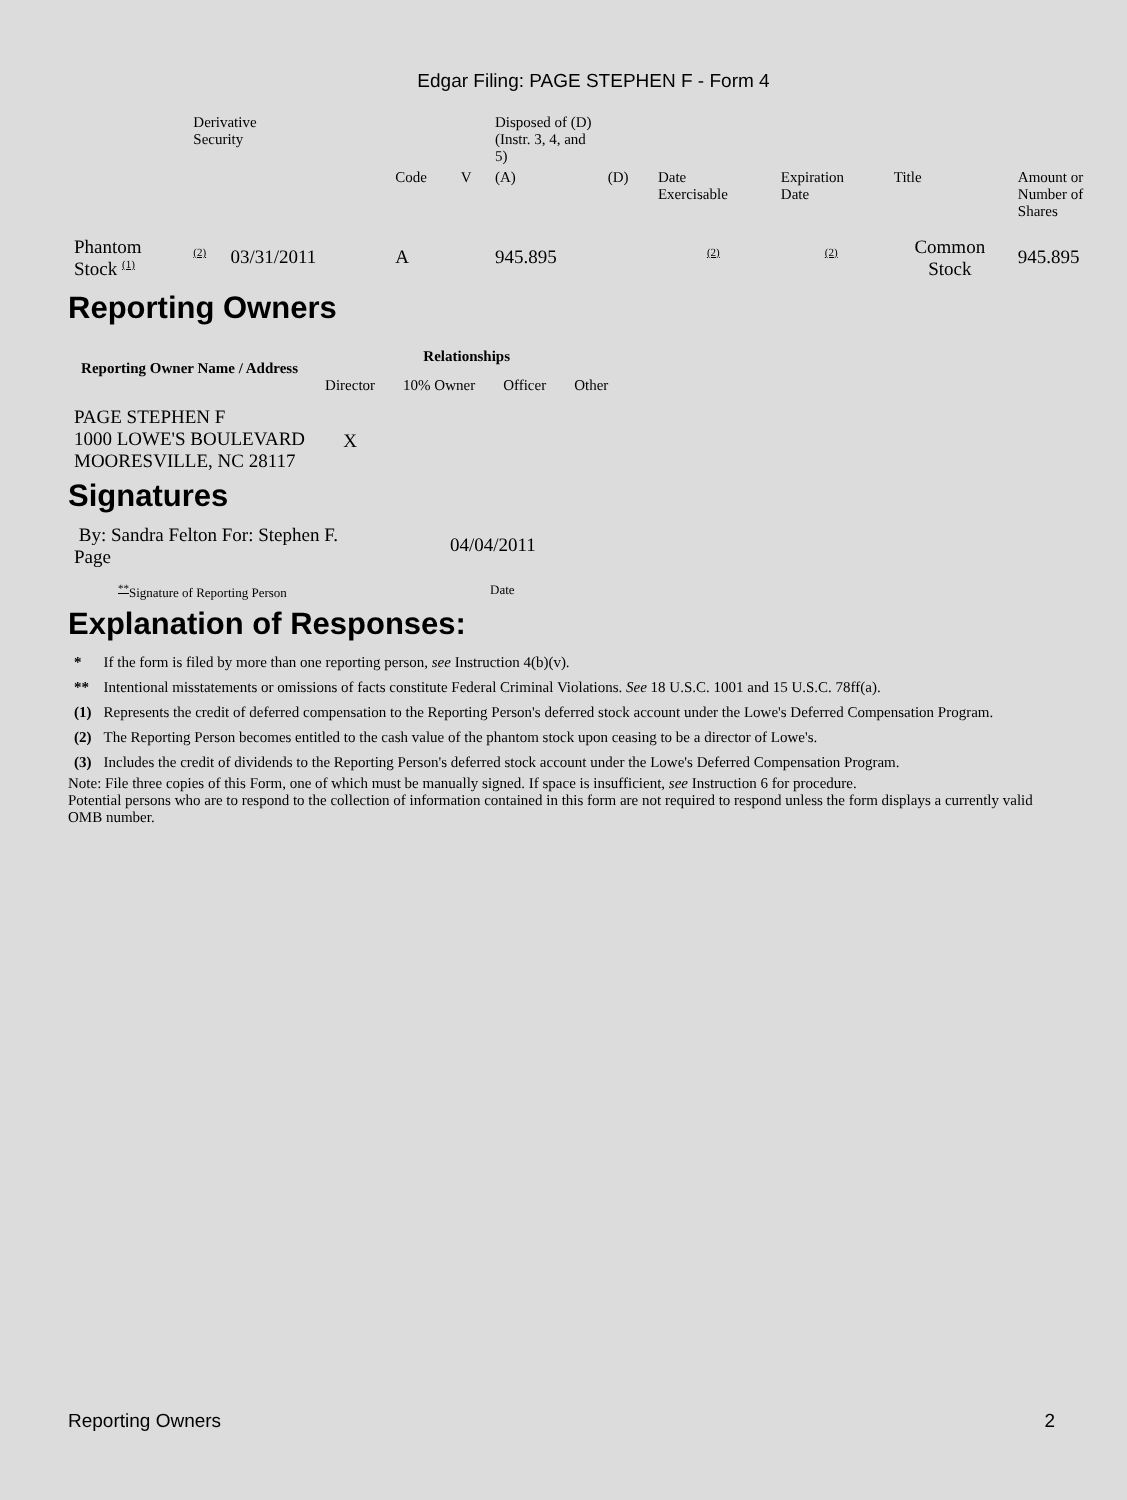Edgar Filing: PAGE STEPHEN F - Form 4
| | Derivative Security | | | | | Disposed of (D) (Instr. 3, 4, and 5) | | | | | |
| | | | | Code | V | (A) | (D) | Date Exercisable | Expiration Date | Title | Amount or Number of Shares |
| Phantom Stock (1) | (2) | 03/31/2011 | | A | | 945.895 | | (2) | (2) | Common Stock | 945.895 |
Reporting Owners
| Reporting Owner Name / Address | Relationships | | | |
| --- | --- | --- | --- | --- |
| | Director | 10% Owner | Officer | Other |
| PAGE STEPHEN F 1000 LOWE'S BOULEVARD MOORESVILLE, NC 28117 | X | | | |
Signatures
| By: Sandra Felton For: Stephen F. Page | 04/04/2011 |
| ** Signature of Reporting Person | Date |
Explanation of Responses:
| * | If the form is filed by more than one reporting person, see Instruction 4(b)(v). |
| ** | Intentional misstatements or omissions of facts constitute Federal Criminal Violations. See 18 U.S.C. 1001 and 15 U.S.C. 78ff(a). |
| (1) | Represents the credit of deferred compensation to the Reporting Person's deferred stock account under the Lowe's Deferred Compensation Program. |
| (2) | The Reporting Person becomes entitled to the cash value of the phantom stock upon ceasing to be a director of Lowe's. |
| (3) | Includes the credit of dividends to the Reporting Person's deferred stock account under the Lowe's Deferred Compensation Program. |
Note: File three copies of this Form, one of which must be manually signed. If space is insufficient, see Instruction 6 for procedure.
Potential persons who are to respond to the collection of information contained in this form are not required to respond unless the form displays a currently valid OMB number.
Reporting Owners 2